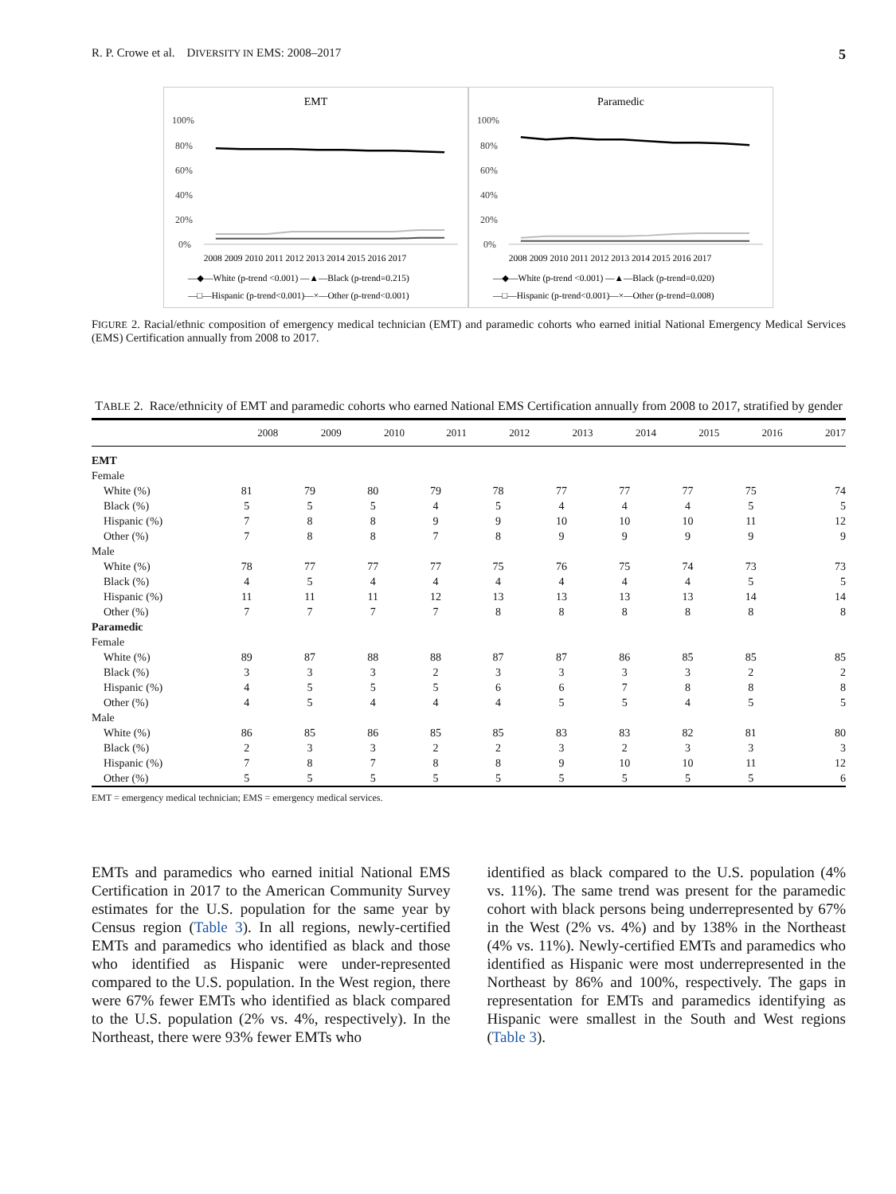R. P. Crowe et al. DIVERSITY IN EMS: 2008–2017 5
EMT
100%
80%
60%
40%
20%
0%
2008 2009 2010 2011 2012 2013 2014 2015 2016 2017
—◆—White (p-trend <0.001) —▲—Black (p-trend=0.215)
—□—Hispanic (p-trend<0.001)—×—Other (p-trend<0.001)
Paramedic
100%
80%
60%
40%
20%
0%
2008 2009 2010 2011 2012 2013 2014 2015 2016 2017
—◆—White (p-trend <0.001) —▲—Black (p-trend=0.020)
—□—Hispanic (p-trend<0.001)—×—Other (p-trend=0.008)
FIGURE 2. Racial/ethnic composition of emergency medical technician (EMT) and paramedic cohorts who earned initial National Emergency Medical Services (EMS) Certification annually from 2008 to 2017.
TABLE 2. Race/ethnicity of EMT and paramedic cohorts who earned National EMS Certification annually from 2008 to 2017, stratified by gender
| | 2008 | 2009 | 2010 | 2011 | 2012 | 2013 | 2014 | 2015 | 2016 | 2017 |
| --- | --- | --- | --- | --- | --- | --- | --- | --- | --- | --- |
| EMT | | | | | | | | | | |
| Female | | | | | | | | | | |
| White (%) | 81 | 79 | 80 | 79 | 78 | 77 | 77 | 77 | 75 | 74 |
| Black (%) | 5 | 5 | 5 | 4 | 5 | 4 | 4 | 4 | 5 | 5 |
| Hispanic (%) | 7 | 8 | 8 | 9 | 9 | 10 | 10 | 10 | 11 | 12 |
| Other (%) | 7 | 8 | 8 | 7 | 8 | 9 | 9 | 9 | 9 | 9 |
| Male | | | | | | | | | | |
| White (%) | 78 | 77 | 77 | 77 | 75 | 76 | 75 | 74 | 73 | 73 |
| Black (%) | 4 | 5 | 4 | 4 | 4 | 4 | 4 | 4 | 5 | 5 |
| Hispanic (%) | 11 | 11 | 11 | 12 | 13 | 13 | 13 | 13 | 14 | 14 |
| Other (%) | 7 | 7 | 7 | 7 | 8 | 8 | 8 | 8 | 8 | 8 |
| Paramedic | | | | | | | | | | |
| Female | | | | | | | | | | |
| White (%) | 89 | 87 | 88 | 88 | 87 | 87 | 86 | 85 | 85 | 85 |
| Black (%) | 3 | 3 | 3 | 2 | 3 | 3 | 3 | 3 | 2 | 2 |
| Hispanic (%) | 4 | 5 | 5 | 5 | 6 | 6 | 7 | 8 | 8 | 8 |
| Other (%) | 4 | 5 | 4 | 4 | 4 | 5 | 5 | 4 | 5 | 5 |
| Male | | | | | | | | | | |
| White (%) | 86 | 85 | 86 | 85 | 85 | 83 | 83 | 82 | 81 | 80 |
| Black (%) | 2 | 3 | 3 | 2 | 2 | 3 | 2 | 3 | 3 | 3 |
| Hispanic (%) | 7 | 8 | 7 | 8 | 8 | 9 | 10 | 10 | 11 | 12 |
| Other (%) | 5 | 5 | 5 | 5 | 5 | 5 | 5 | 5 | 5 | 6 |
EMT = emergency medical technician; EMS = emergency medical services.
EMTs and paramedics who earned initial National EMS Certification in 2017 to the American Community Survey estimates for the U.S. population for the same year by Census region (Table 3). In all regions, newly-certified EMTs and paramedics who identified as black and those who identified as Hispanic were under-represented compared to the U.S. population. In the West region, there were 67% fewer EMTs who identified as black compared to the U.S. population (2% vs. 4%, respectively). In the Northeast, there were 93% fewer EMTs who
identified as black compared to the U.S. population (4% vs. 11%). The same trend was present for the paramedic cohort with black persons being underrepresented by 67% in the West (2% vs. 4%) and by 138% in the Northeast (4% vs. 11%). Newly-certified EMTs and paramedics who identified as Hispanic were most underrepresented in the Northeast by 86% and 100%, respectively. The gaps in representation for EMTs and paramedics identifying as Hispanic were smallest in the South and West regions (Table 3).